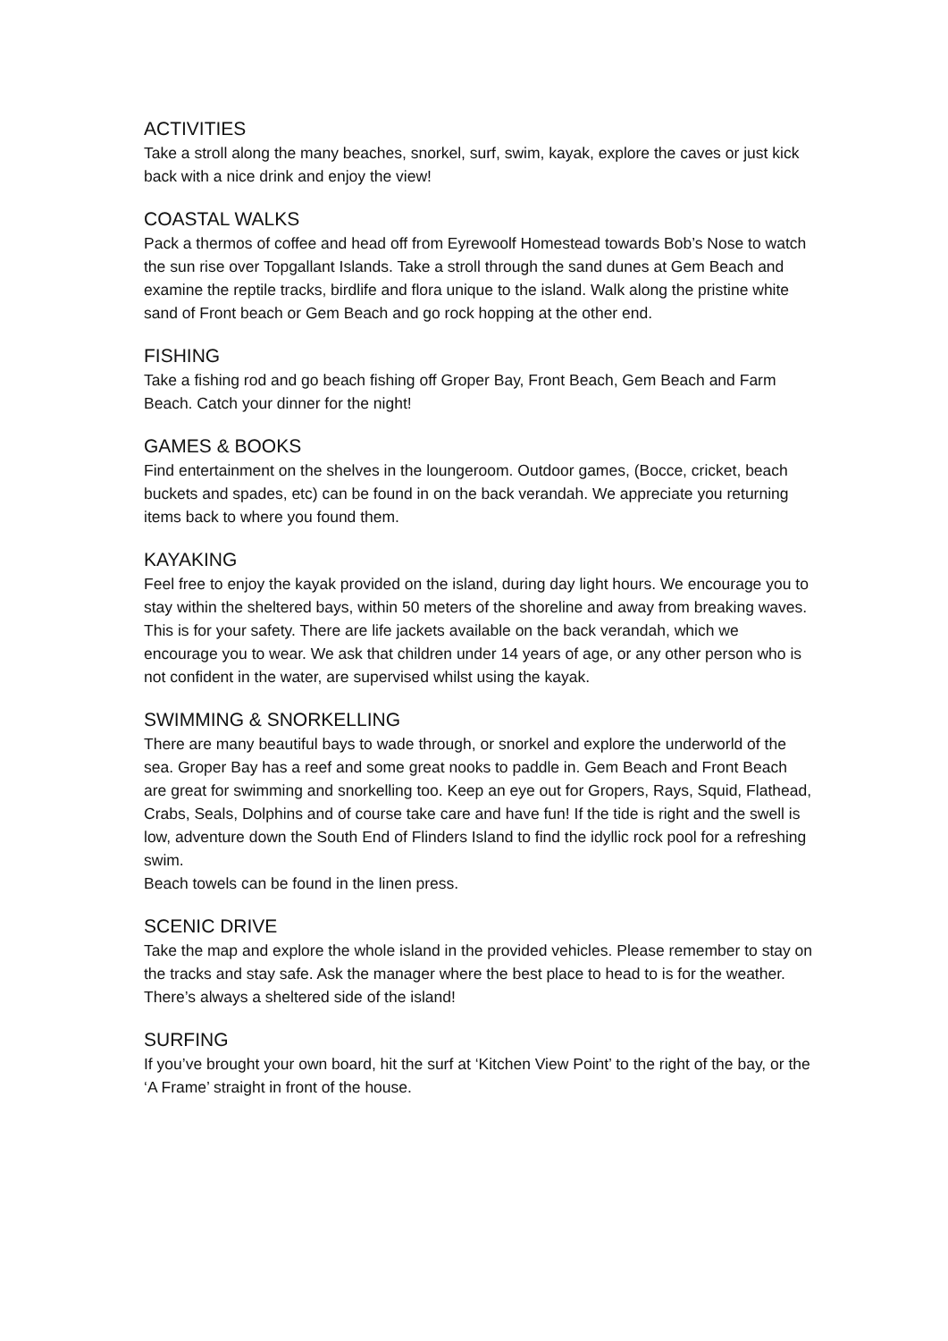ACTIVITIES
Take a stroll along the many beaches, snorkel, surf, swim, kayak, explore the caves or just kick back with a nice drink and enjoy the view!
COASTAL WALKS
Pack a thermos of coffee and head off from Eyrewoolf Homestead towards Bob’s Nose to watch the sun rise over Topgallant Islands. Take a stroll through the sand dunes at Gem Beach and examine the reptile tracks, birdlife and flora unique to the island. Walk along the pristine white sand of Front beach or Gem Beach and go rock hopping at the other end.
FISHING
Take a fishing rod and go beach fishing off Groper Bay, Front Beach, Gem Beach and Farm Beach. Catch your dinner for the night!
GAMES & BOOKS
Find entertainment on the shelves in the loungeroom. Outdoor games, (Bocce, cricket, beach buckets and spades, etc) can be found in on the back verandah. We appreciate you returning items back to where you found them.
KAYAKING
Feel free to enjoy the kayak provided on the island, during day light hours. We encourage you to stay within the sheltered bays, within 50 meters of the shoreline and away from breaking waves. This is for your safety. There are life jackets available on the back verandah, which we encourage you to wear. We ask that children under 14 years of age, or any other person who is not confident in the water, are supervised whilst using the kayak.
SWIMMING & SNORKELLING
There are many beautiful bays to wade through, or snorkel and explore the underworld of the sea. Groper Bay has a reef and some great nooks to paddle in. Gem Beach and Front Beach are great for swimming and snorkelling too. Keep an eye out for Gropers, Rays, Squid, Flathead, Crabs, Seals, Dolphins and of course take care and have fun! If the tide is right and the swell is low, adventure down the South End of Flinders Island to find the idyllic rock pool for a refreshing swim.
Beach towels can be found in the linen press.
SCENIC DRIVE
Take the map and explore the whole island in the provided vehicles. Please remember to stay on the tracks and stay safe. Ask the manager where the best place to head to is for the weather. There’s always a sheltered side of the island!
SURFING
If you’ve brought your own board, hit the surf at ‘Kitchen View Point’ to the right of the bay, or the ‘A Frame’ straight in front of the house.